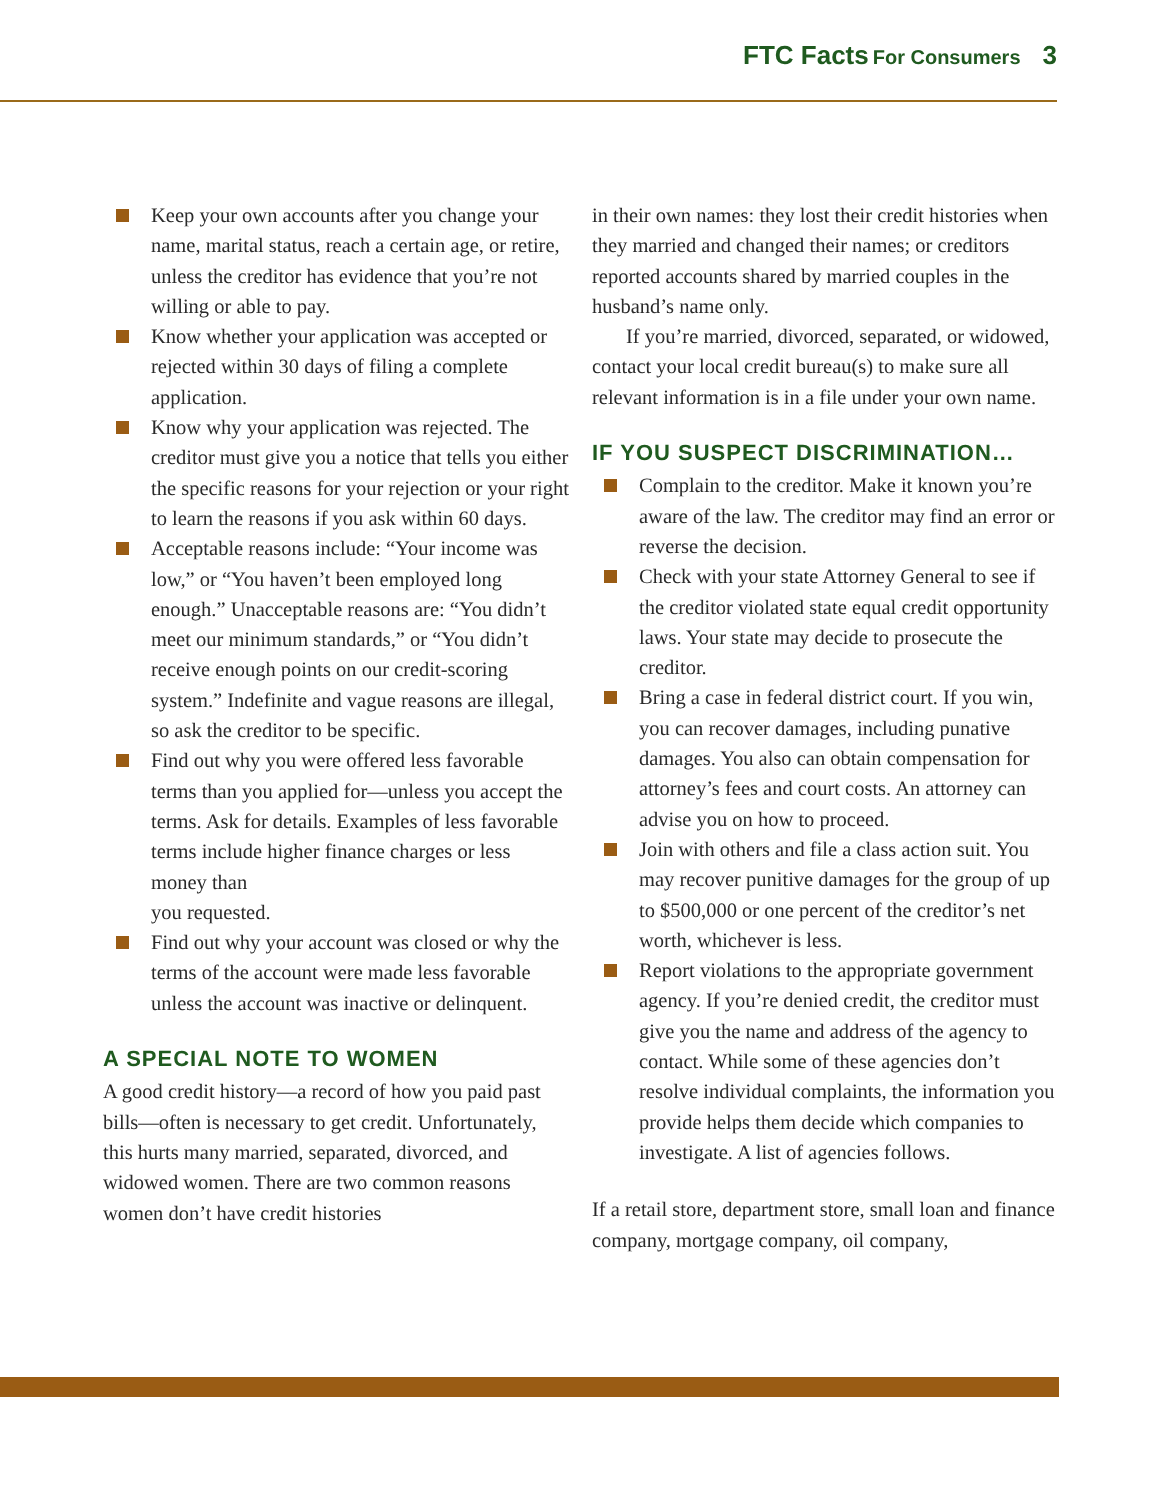FTC Facts For Consumers 3
Keep your own accounts after you change your name, marital status, reach a certain age, or retire, unless the creditor has evidence that you’re not willing or able to pay.
Know whether your application was accepted or rejected within 30 days of filing a complete application.
Know why your application was rejected. The creditor must give you a notice that tells you either the specific reasons for your rejection or your right to learn the reasons if you ask within 60 days.
Acceptable reasons include: “Your income was low,” or “You haven’t been employed long enough.” Unacceptable reasons are: “You didn’t meet our minimum standards,” or “You didn’t receive enough points on our credit-scoring system.” Indefinite and vague reasons are illegal, so ask the creditor to be specific.
Find out why you were offered less favorable terms than you applied for—unless you accept the terms. Ask for details. Examples of less favorable terms include higher finance charges or less money than
you requested.
Find out why your account was closed or why the terms of the account were made less favorable unless the account was inactive or delinquent.
A SPECIAL NOTE TO WOMEN
A good credit history—a record of how you paid past bills—often is necessary to get credit. Unfortunately, this hurts many married, separated, divorced, and widowed women. There are two common reasons women don’t have credit histories
in their own names: they lost their credit histories when they married and changed their names; or creditors reported accounts shared by married couples in the husband’s name only.
If you’re married, divorced, separated, or widowed, contact your local credit bureau(s) to make sure all relevant information is in a file under your own name.
IF YOU SUSPECT DISCRIMINATION…
Complain to the creditor. Make it known you’re aware of the law. The creditor may find an error or reverse the decision.
Check with your state Attorney General to see if the creditor violated state equal credit opportunity laws. Your state may decide to prosecute the creditor.
Bring a case in federal district court. If you win, you can recover damages, including punative damages. You also can obtain compensation for attorney’s fees and court costs. An attorney can advise you on how to proceed.
Join with others and file a class action suit. You may recover punitive damages for the group of up to $500,000 or one percent of the creditor’s net worth, whichever is less.
Report violations to the appropriate government agency. If you’re denied credit, the creditor must give you the name and address of the agency to contact. While some of these agencies don’t resolve individual complaints, the information you provide helps them decide which companies to investigate. A list of agencies follows.
If a retail store, department store, small loan and finance company, mortgage company, oil company,